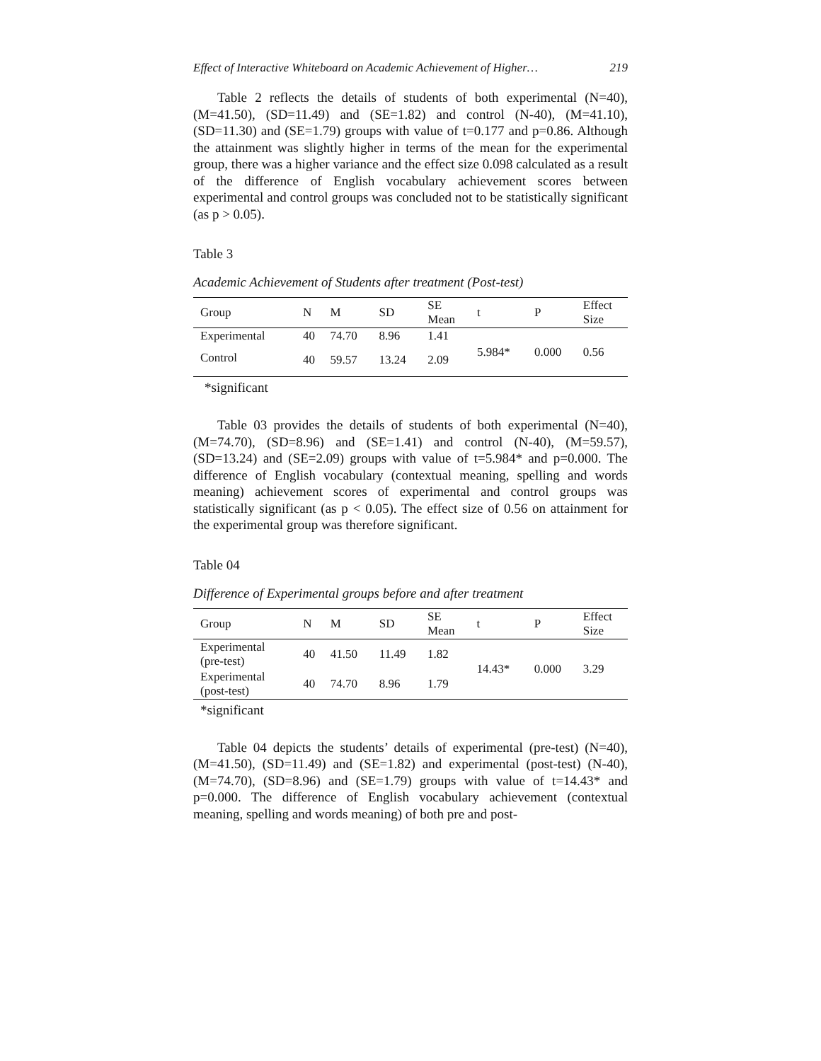Effect of Interactive Whiteboard on Academic Achievement of Higher… 219
Table 2 reflects the details of students of both experimental (N=40), (M=41.50), (SD=11.49) and (SE=1.82) and control (N-40), (M=41.10), (SD=11.30) and (SE=1.79) groups with value of t=0.177 and p=0.86. Although the attainment was slightly higher in terms of the mean for the experimental group, there was a higher variance and the effect size 0.098 calculated as a result of the difference of English vocabulary achievement scores between experimental and control groups was concluded not to be statistically significant (as p > 0.05).
Table 3
Academic Achievement of Students after treatment (Post-test)
| Group | N | M | SD | SE Mean | t | P | Effect Size |
| --- | --- | --- | --- | --- | --- | --- | --- |
| Experimental | 40 | 74.70 | 8.96 | 1.41 | 5.984* | 0.000 | 0.56 |
| Control | 40 | 59.57 | 13.24 | 2.09 | | | |
*significant
Table 03 provides the details of students of both experimental (N=40), (M=74.70), (SD=8.96) and (SE=1.41) and control (N-40), (M=59.57), (SD=13.24) and (SE=2.09) groups with value of t=5.984* and p=0.000. The difference of English vocabulary (contextual meaning, spelling and words meaning) achievement scores of experimental and control groups was statistically significant (as p < 0.05). The effect size of 0.56 on attainment for the experimental group was therefore significant.
Table 04
Difference of Experimental groups before and after treatment
| Group | N | M | SD | SE Mean | t | P | Effect Size |
| --- | --- | --- | --- | --- | --- | --- | --- |
| Experimental (pre-test) | 40 | 41.50 | 11.49 | 1.82 | 14.43* | 0.000 | 3.29 |
| Experimental (post-test) | 40 | 74.70 | 8.96 | 1.79 | | | |
*significant
Table 04 depicts the students’ details of experimental (pre-test) (N=40), (M=41.50), (SD=11.49) and (SE=1.82) and experimental (post-test) (N-40), (M=74.70), (SD=8.96) and (SE=1.79) groups with value of t=14.43* and p=0.000. The difference of English vocabulary achievement (contextual meaning, spelling and words meaning) of both pre and post-